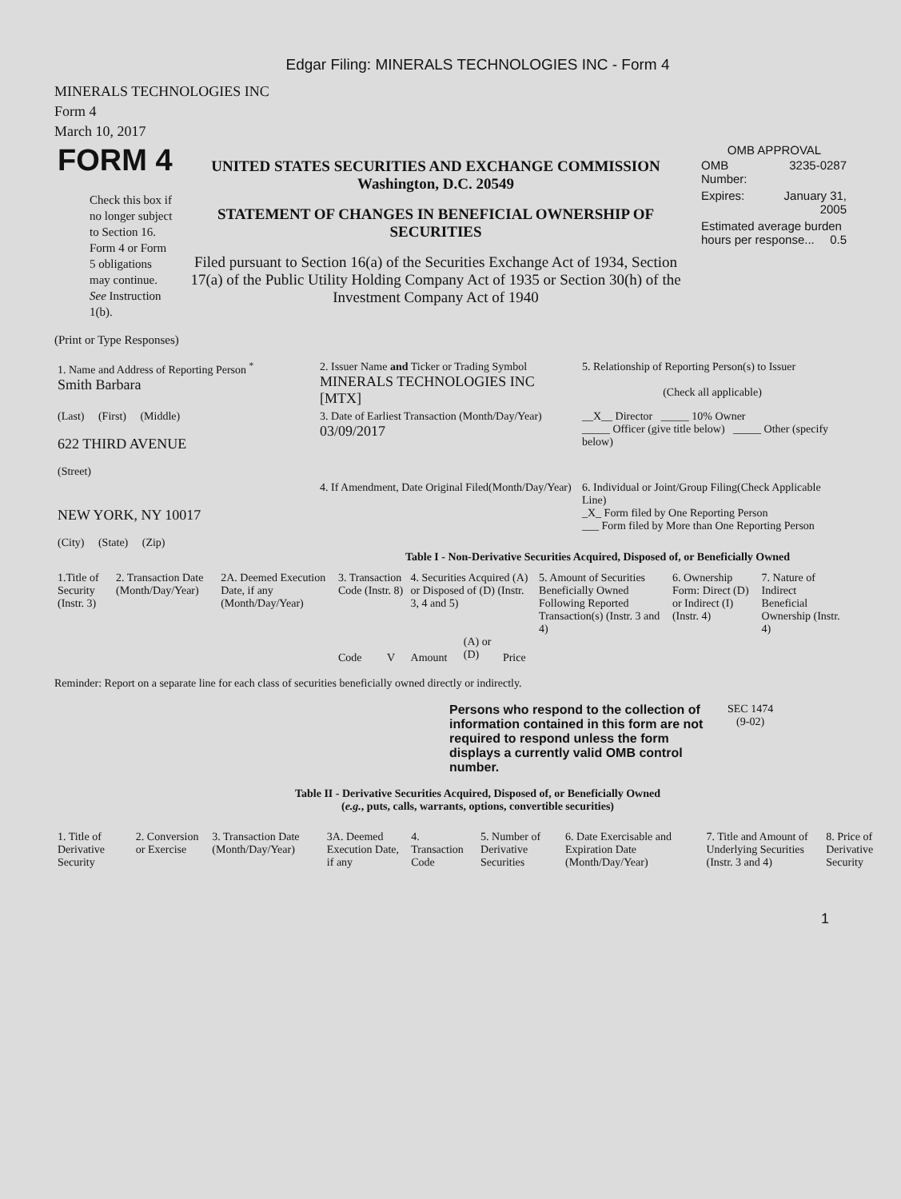Edgar Filing: MINERALS TECHNOLOGIES INC - Form 4
MINERALS TECHNOLOGIES INC
Form 4
March 10, 2017
| FORM 4 Check this box if no longer subject to Section 16. Form 4 or Form 5 obligations may continue. See Instruction 1(b). | UNITED STATES SECURITIES AND EXCHANGE COMMISSION Washington, D.C. 20549 STATEMENT OF CHANGES IN BENEFICIAL OWNERSHIP OF SECURITIES Filed pursuant to Section 16(a) of the Securities Exchange Act of 1934, Section 17(a) of the Public Utility Holding Company Act of 1935 or Section 30(h) of the Investment Company Act of 1940 | OMB APPROVAL / OMB Number: / 3235-0287 / / Expires: / January 31, 2005 / / Estimated average burden hours per response... 0.5 / / |
(Print or Type Responses)
| 1. Name and Address of Reporting Person <sup>*</sup> Smith Barbara | 2. Issuer Name and Ticker or Trading Symbol MINERALS TECHNOLOGIES INC [MTX] | 5. Relationship of Reporting Person(s) to Issuer (Check all applicable) |
| (Last) (First) (Middle) 622 THIRD AVENUE (Street) | 3. Date of Earliest Transaction (Month/Day/Year) 03/09/2017 | __X__ Director _____ 10% Owner _____ Officer (give title below) _____ Other (specify below) |
| NEW YORK, NY 10017 (City) (State) (Zip) | 4. If Amendment, Date Original Filed(Month/Day/Year) | 6. Individual or Joint/Group Filing(Check Applicable Line) _X_ Form filed by One Reporting Person ___ Form filed by More than One Reporting Person |
Table I - Non-Derivative Securities Acquired, Disposed of, or Beneficially Owned
| 1.Title of Security (Instr. 3) | 2. Transaction Date (Month/Day/Year) | 2A. Deemed Execution Date, if any (Month/Day/Year) | 3. Transaction Code (Instr. 8) | | 4. Securities Acquired (A) or Disposed of (D) (Instr. 3, 4 and 5) | | | 5. Amount of Securities Beneficially Owned Following Reported Transaction(s) (Instr. 3 and 4) | 6. Ownership Form: Direct (D) or Indirect (I) (Instr. 4) | 7. Nature of Indirect Beneficial Ownership (Instr. 4) |
| --- | --- | --- | --- | --- | --- | --- | --- | --- | --- | --- |
| | | | Code | V | Amount | (A) or (D) | Price | | | |
Reminder: Report on a separate line for each class of securities beneficially owned directly or indirectly.
| Persons who respond to the collection of information contained in this form are not required to respond unless the form displays a currently valid OMB control number. | SEC 1474 (9-02) |
Table II - Derivative Securities Acquired, Disposed of, or Beneficially Owned
(e.g., puts, calls, warrants, options, convertible securities)
| 1. Title of Derivative Security | 2. Conversion or Exercise | 3. Transaction Date (Month/Day/Year) | 3A. Deemed Execution Date, if any | 4. Transaction Code | 5. Number of Derivative Securities | 6. Date Exercisable and Expiration Date (Month/Day/Year) | 7. Title and Amount of Underlying Securities (Instr. 3 and 4) | 8. Price of Derivative Security |
| --- | --- | --- | --- | --- | --- | --- | --- | --- |
1